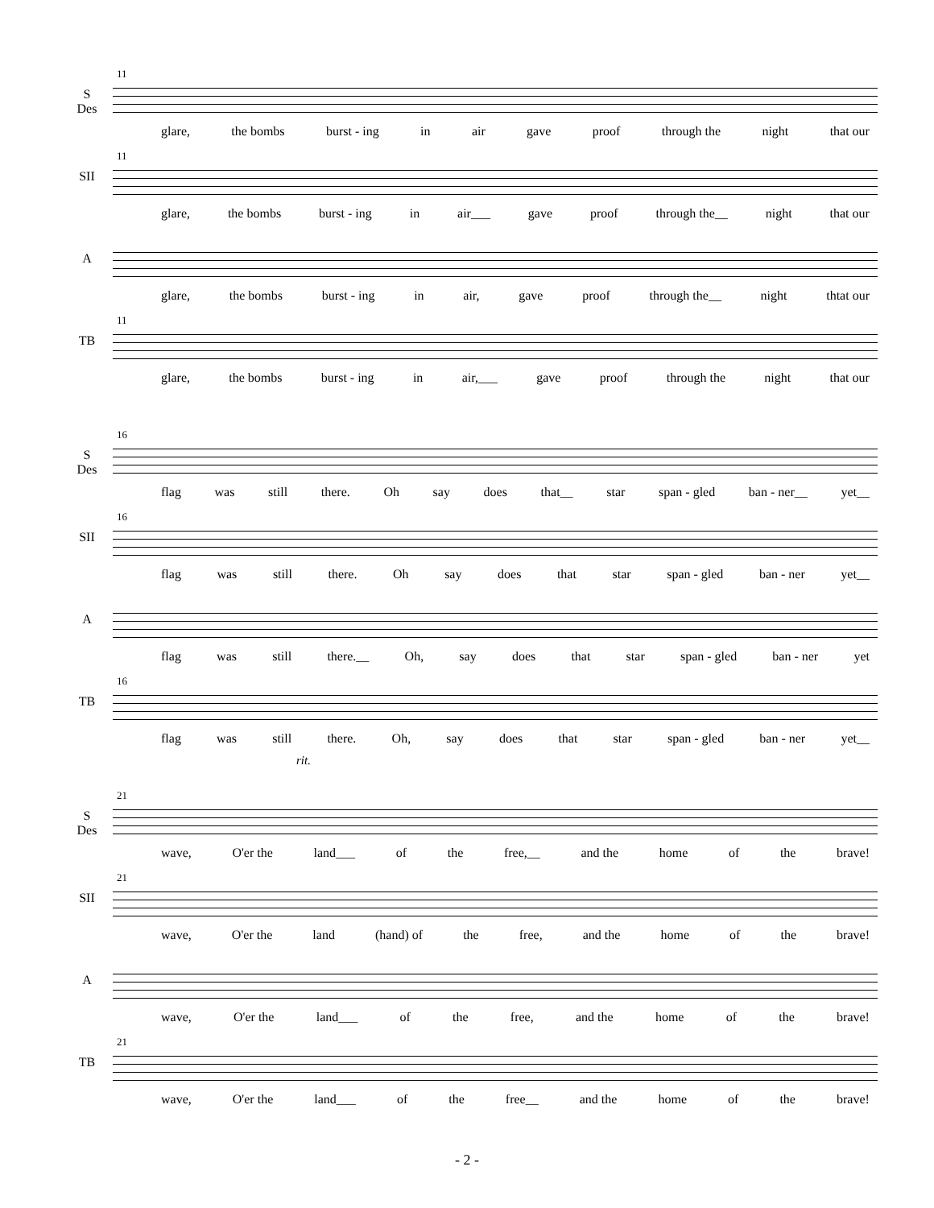11
S
Des
glare, the bombs burst - ing in air gave proof through the night that our
11
SII
glare, the bombs burst - ing in air___ gave proof through the__ night that our
A
glare, the bombs burst - ing in air, gave proof through the__ night thtat our
11
TB
glare, the bombs burst - ing in air,___ gave proof through the night that our
16
S
Des
flag was still there. Oh say does that__ star span - gled ban - ner__ yet__
16
SII
flag was still there. Oh say does that star span - gled ban - ner yet__
A
flag was still there.__ Oh, say does that star span - gled ban - ner yet
16
TB
flag was still there. Oh, say does that star span - gled ban - ner yet__
rit.
21
S
Des
wave, O'er the land___ of the free,__ and the home of the brave!
21
SII
wave, O'er the land (hand) of the free, and the home of the brave!
A
wave, O'er the land___ of the free, and the home of the brave!
21
TB
wave, O'er the land___ of the free__ and the home of the brave!
- 2 -